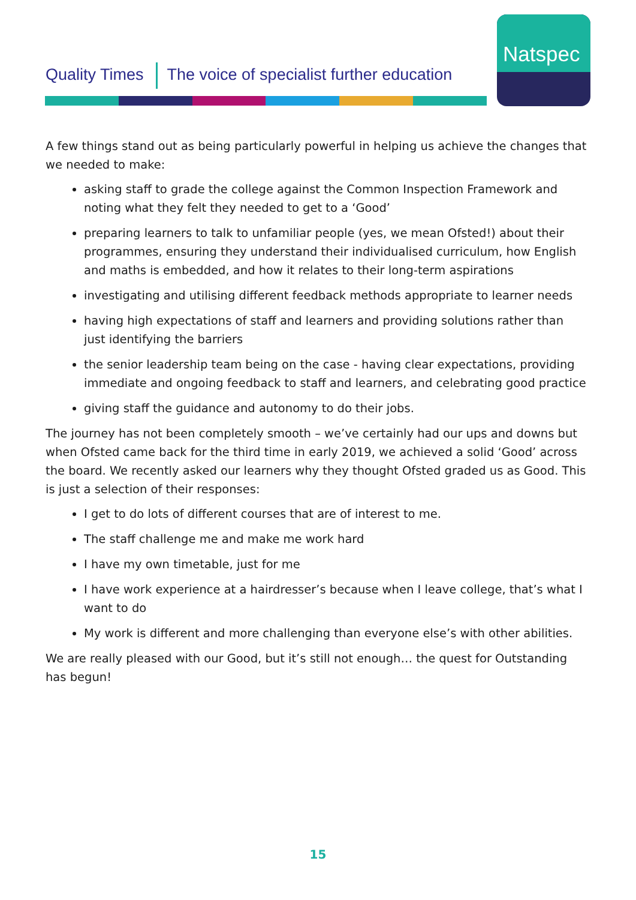Quality Times The voice of specialist further education
Natspec
A few things stand out as being particularly powerful in helping us achieve the changes that we needed to make:
asking staff to grade the college against the Common Inspection Framework and noting what they felt they needed to get to a ‘Good’
preparing learners to talk to unfamiliar people (yes, we mean Ofsted!) about their programmes, ensuring they understand their individualised curriculum, how English and maths is embedded, and how it relates to their long-term aspirations
investigating and utilising different feedback methods appropriate to learner needs
having high expectations of staff and learners and providing solutions rather than just identifying the barriers
the senior leadership team being on the case - having clear expectations, providing immediate and ongoing feedback to staff and learners, and celebrating good practice
giving staff the guidance and autonomy to do their jobs.
The journey has not been completely smooth – we’ve certainly had our ups and downs but when Ofsted came back for the third time in early 2019, we achieved a solid ‘Good’ across the board. We recently asked our learners why they thought Ofsted graded us as Good. This is just a selection of their responses:
I get to do lots of different courses that are of interest to me.
The staff challenge me and make me work hard
I have my own timetable, just for me
I have work experience at a hairdresser’s because when I leave college, that’s what I want to do
My work is different and more challenging than everyone else’s with other abilities.
We are really pleased with our Good, but it’s still not enough… the quest for Outstanding has begun!
15